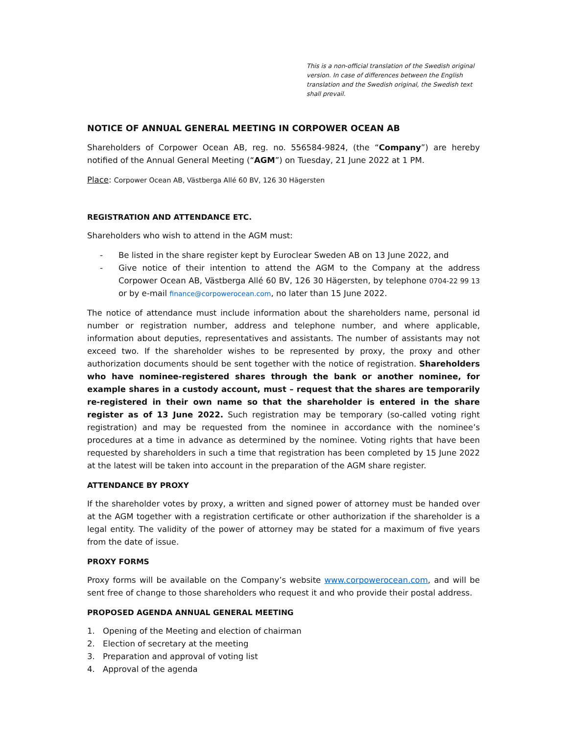This is a non-official translation of the Swedish original version. In case of differences between the English translation and the Swedish original, the Swedish text shall prevail.
NOTICE OF ANNUAL GENERAL MEETING IN CORPOWER OCEAN AB
Shareholders of Corpower Ocean AB, reg. no. 556584-9824, (the “Company”) are hereby notified of the Annual General Meeting (“AGM”) on Tuesday, 21 June 2022 at 1 PM.
Place: Corpower Ocean AB, Västberga Allé 60 BV, 126 30 Hägersten
REGISTRATION AND ATTENDANCE ETC.
Shareholders who wish to attend in the AGM must:
- Be listed in the share register kept by Euroclear Sweden AB on 13 June 2022, and
- Give notice of their intention to attend the AGM to the Company at the address Corpower Ocean AB, Västberga Allé 60 BV, 126 30 Hägersten, by telephone 0704-22 99 13 or by e-mail finance@corpowerocean.com, no later than 15 June 2022.
The notice of attendance must include information about the shareholders name, personal id number or registration number, address and telephone number, and where applicable, information about deputies, representatives and assistants. The number of assistants may not exceed two. If the shareholder wishes to be represented by proxy, the proxy and other authorization documents should be sent together with the notice of registration. Shareholders who have nominee-registered shares through the bank or another nominee, for example shares in a custody account, must – request that the shares are temporarily re-registered in their own name so that the shareholder is entered in the share register as of 13 June 2022. Such registration may be temporary (so-called voting right registration) and may be requested from the nominee in accordance with the nominee’s procedures at a time in advance as determined by the nominee. Voting rights that have been requested by shareholders in such a time that registration has been completed by 15 June 2022 at the latest will be taken into account in the preparation of the AGM share register.
ATTENDANCE BY PROXY
If the shareholder votes by proxy, a written and signed power of attorney must be handed over at the AGM together with a registration certificate or other authorization if the shareholder is a legal entity. The validity of the power of attorney may be stated for a maximum of five years from the date of issue.
PROXY FORMS
Proxy forms will be available on the Company’s website www.corpowerocean.com, and will be sent free of change to those shareholders who request it and who provide their postal address.
PROPOSED AGENDA ANNUAL GENERAL MEETING
1. Opening of the Meeting and election of chairman
2. Election of secretary at the meeting
3. Preparation and approval of voting list
4. Approval of the agenda